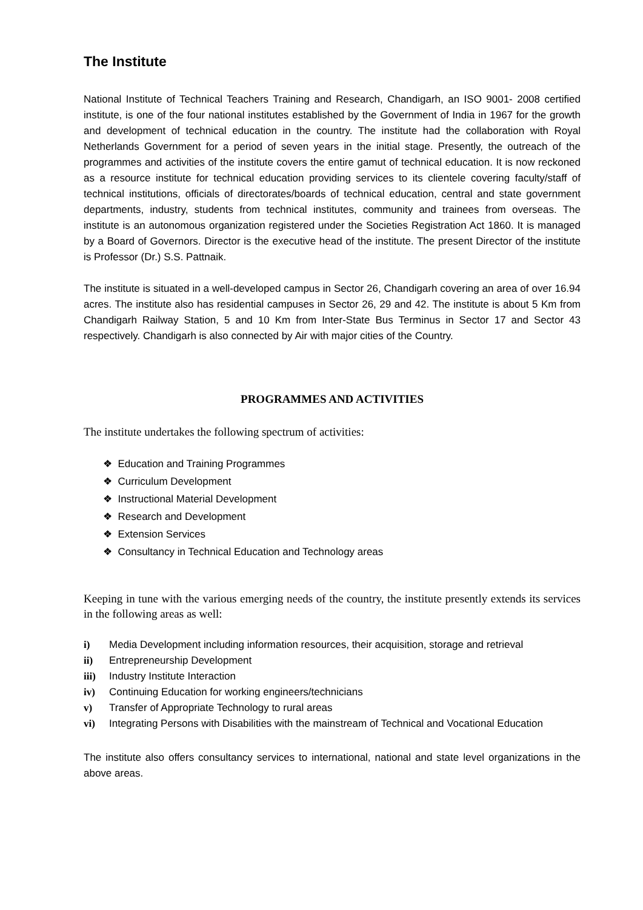The Institute
National Institute of Technical Teachers Training and Research, Chandigarh, an ISO 9001- 2008 certified institute, is one of the four national institutes established by the Government of India in 1967 for the growth and development of technical education in the country. The institute had the collaboration with Royal Netherlands Government for a period of seven years in the initial stage. Presently, the outreach of the programmes and activities of the institute covers the entire gamut of technical education. It is now reckoned as a resource institute for technical education providing services to its clientele covering faculty/staff of technical institutions, officials of directorates/boards of technical education, central and state government departments, industry, students from technical institutes, community and trainees from overseas. The institute is an autonomous organization registered under the Societies Registration Act 1860. It is managed by a Board of Governors. Director is the executive head of the institute. The present Director of the institute is Professor (Dr.) S.S. Pattnaik.
The institute is situated in a well-developed campus in Sector 26, Chandigarh covering an area of over 16.94 acres. The institute also has residential campuses in Sector 26, 29 and 42. The institute is about 5 Km from Chandigarh Railway Station, 5 and 10 Km from Inter-State Bus Terminus in Sector 17 and Sector 43 respectively. Chandigarh is also connected by Air with major cities of the Country.
PROGRAMMES AND ACTIVITIES
The institute undertakes the following spectrum of activities:
❖ Education and Training Programmes
❖ Curriculum Development
❖ Instructional Material Development
❖ Research and Development
❖ Extension Services
❖ Consultancy in Technical Education and Technology areas
Keeping in tune with the various emerging needs of the country, the institute presently extends its services in the following areas as well:
i) Media Development including information resources, their acquisition, storage and retrieval
ii) Entrepreneurship Development
iii) Industry Institute Interaction
iv) Continuing Education for working engineers/technicians
v) Transfer of Appropriate Technology to rural areas
vi) Integrating Persons with Disabilities with the mainstream of Technical and Vocational Education
The institute also offers consultancy services to international, national and state level organizations in the above areas.